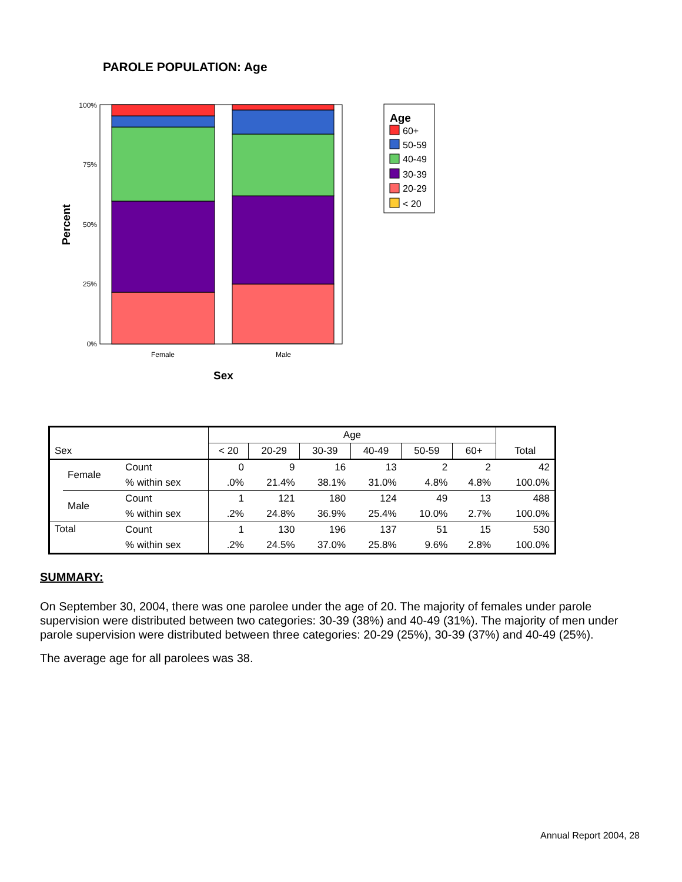PAROLE POPULATION: Age
100%
75%
50%
25%
0%
Female
Male
Sex
Percent
Age
60+
50-59
40-49
30-39
20-29
< 20
| | | | Age | | | | | | |
| --- | --- | --- | --- | --- | --- | --- | --- | --- | --- |
| Sex | | | < 20 | 20-29 | 30-39 | 40-49 | 50-59 | 60+ | Total |
| | Female | Count | 0 | 9 | 16 | 13 | 2 | 2 | 42 |
| | | % within sex | .0% | 21.4% | 38.1% | 31.0% | 4.8% | 4.8% | 100.0% |
| | Male | Count | 1 | 121 | 180 | 124 | 49 | 13 | 488 |
| | | % within sex | .2% | 24.8% | 36.9% | 25.4% | 10.0% | 2.7% | 100.0% |
| Total | | Count | 1 | 130 | 196 | 137 | 51 | 15 | 530 |
| | | % within sex | .2% | 24.5% | 37.0% | 25.8% | 9.6% | 2.8% | 100.0% |
SUMMARY:
On September 30, 2004, there was one parolee under the age of 20. The majority of females under parole supervision were distributed between two categories: 30-39 (38%) and 40-49 (31%). The majority of men under parole supervision were distributed between three categories: 20-29 (25%), 30-39 (37%) and 40-49 (25%).
The average age for all parolees was 38.
Annual Report 2004, 28